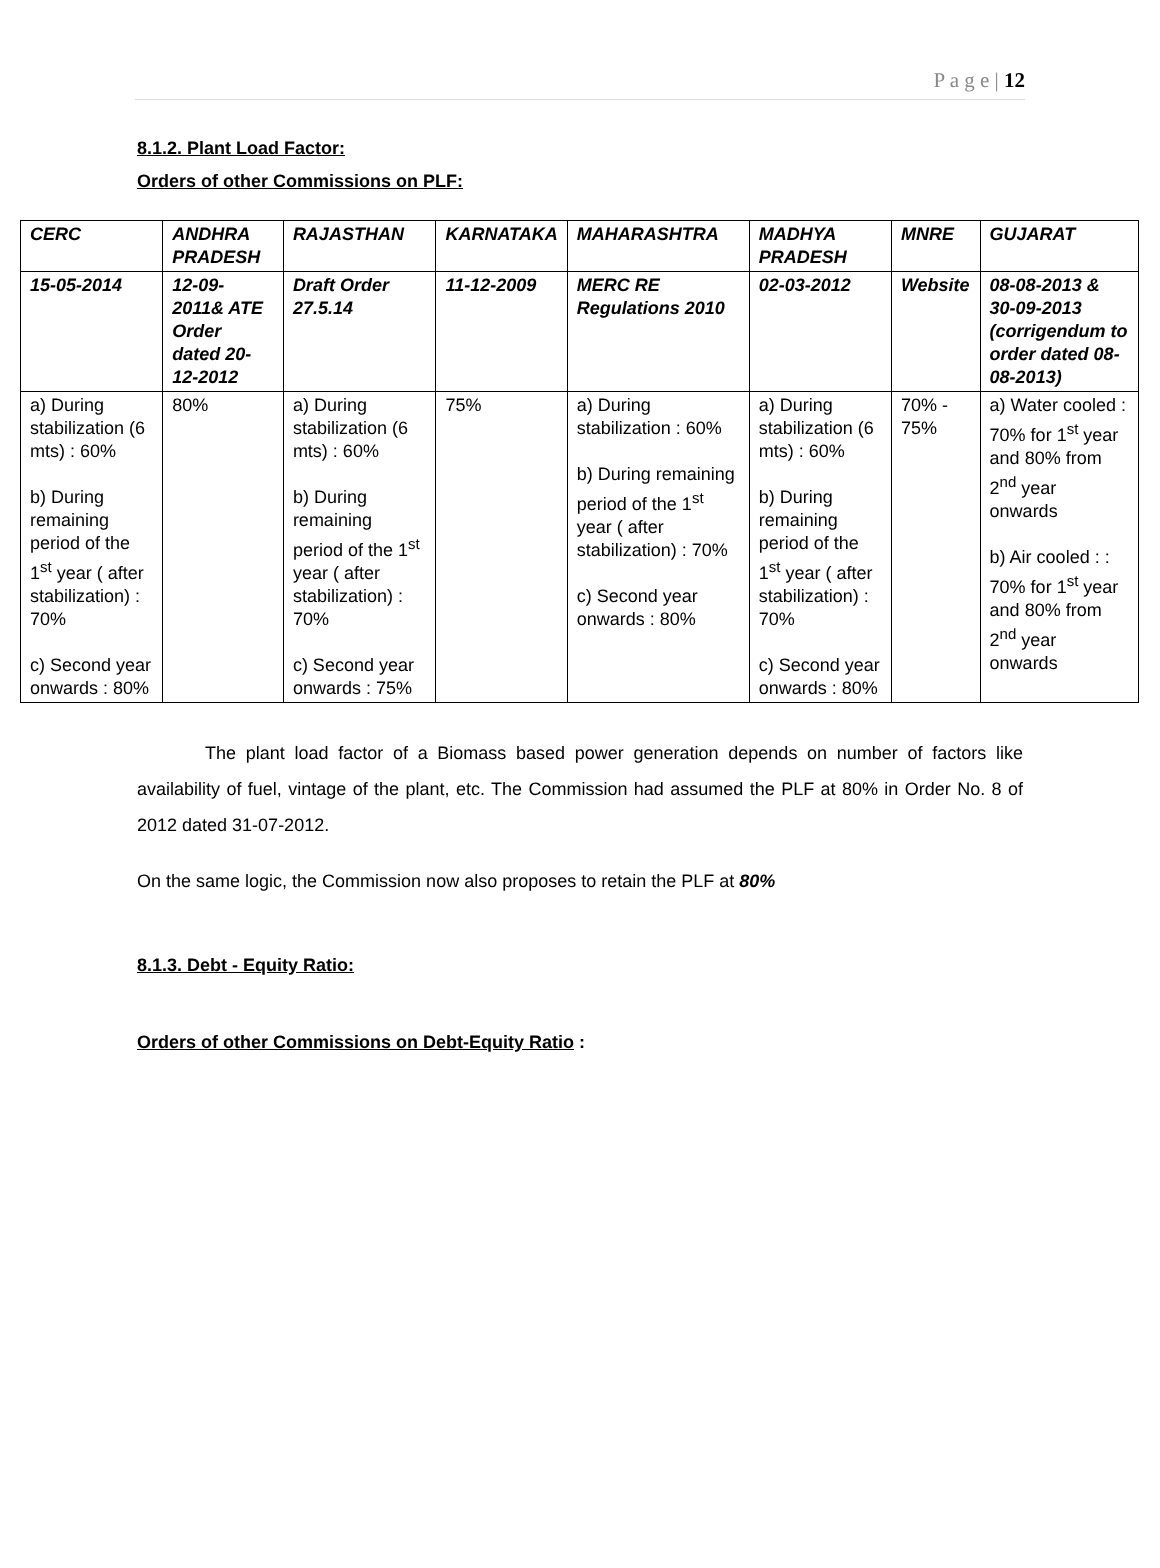P a g e | 12
8.1.2. Plant Load Factor:
Orders of other Commissions on PLF:
| CERC | ANDHRA PRADESH | RAJASTHAN | KARNATAKA | MAHARASHTRA | MADHYA PRADESH | MNRE | GUJARAT |
| --- | --- | --- | --- | --- | --- | --- | --- |
| 15-05-2014 | 12-09-2011& ATE Order dated 20-12-2012 | Draft Order 27.5.14 | 11-12-2009 | MERC RE Regulations 2010 | 02-03-2012 | Website | 08-08-2013 & 30-09-2013 (corrigendum to order dated 08-08-2013) |
| a) During stabilization (6 mts) : 60% b) During remaining period of the 1<sup>st</sup> year ( after stabilization) : 70% c) Second year onwards : 80% | 80% | a) During stabilization (6 mts) : 60% b) During remaining period of the 1<sup>st</sup> year ( after stabilization) : 70% c) Second year onwards : 75% | 75% | a) During stabilization : 60% b) During remaining period of the 1<sup>st</sup> year ( after stabilization) : 70% c) Second year onwards : 80% | a) During stabilization (6 mts) : 60% b) During remaining period of the 1<sup>st</sup> year ( after stabilization) : 70% c) Second year onwards : 80% | 70% - 75% | a) Water cooled : 70% for 1<sup>st</sup> year and 80% from 2<sup>nd</sup> year onwards b) Air cooled : : 70% for 1<sup>st</sup> year and 80% from 2<sup>nd</sup> year onwards |
The plant load factor of a Biomass based power generation depends on number of factors like availability of fuel, vintage of the plant, etc. The Commission had assumed the PLF at 80% in Order No. 8 of 2012 dated 31-07-2012.
On the same logic, the Commission now also proposes to retain the PLF at 80%
8.1.3. Debt - Equity Ratio:
Orders of other Commissions on Debt-Equity Ratio :